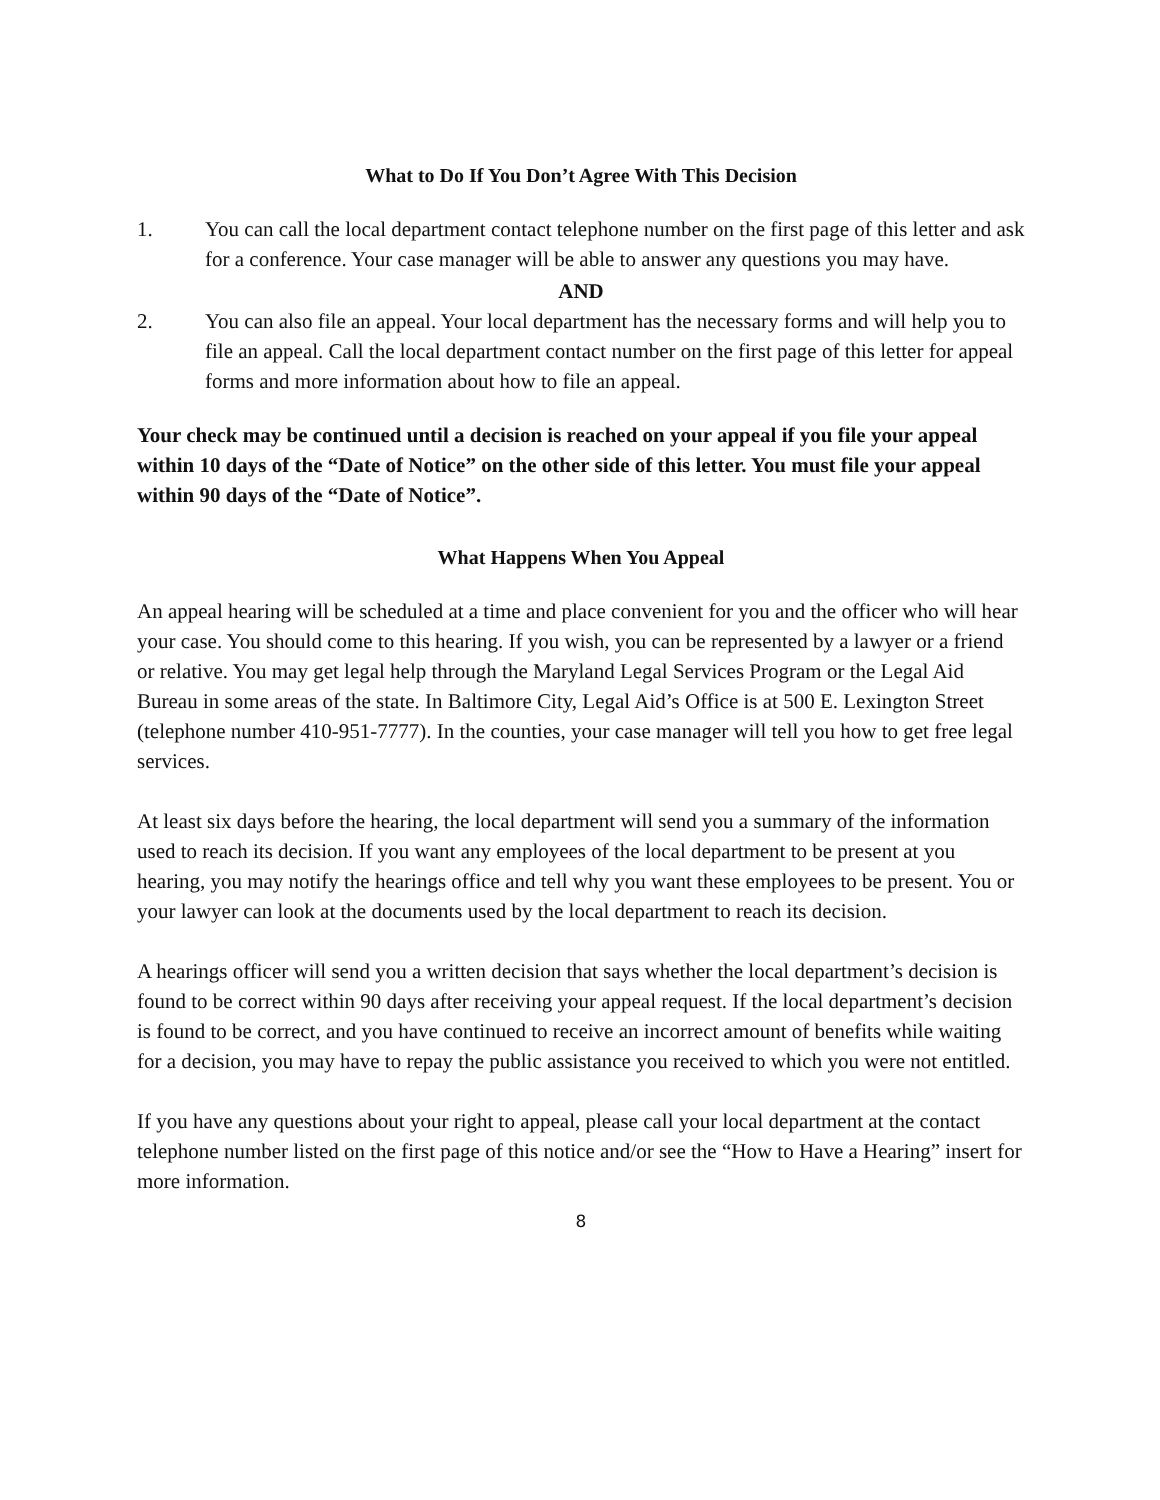What to Do If You Don’t Agree With This Decision
1. You can call the local department contact telephone number on the first page of this letter and ask for a conference. Your case manager will be able to answer any questions you may have.
AND
2. You can also file an appeal. Your local department has the necessary forms and will help you to file an appeal. Call the local department contact number on the first page of this letter for appeal forms and more information about how to file an appeal.
Your check may be continued until a decision is reached on your appeal if you file your appeal within 10 days of the “Date of Notice” on the other side of this letter. You must file your appeal within 90 days of the “Date of Notice”.
What Happens When You Appeal
An appeal hearing will be scheduled at a time and place convenient for you and the officer who will hear your case. You should come to this hearing. If you wish, you can be represented by a lawyer or a friend or relative. You may get legal help through the Maryland Legal Services Program or the Legal Aid Bureau in some areas of the state. In Baltimore City, Legal Aid’s Office is at 500 E. Lexington Street (telephone number 410-951-7777). In the counties, your case manager will tell you how to get free legal services.
At least six days before the hearing, the local department will send you a summary of the information used to reach its decision. If you want any employees of the local department to be present at you hearing, you may notify the hearings office and tell why you want these employees to be present. You or your lawyer can look at the documents used by the local department to reach its decision.
A hearings officer will send you a written decision that says whether the local department’s decision is found to be correct within 90 days after receiving your appeal request. If the local department’s decision is found to be correct, and you have continued to receive an incorrect amount of benefits while waiting for a decision, you may have to repay the public assistance you received to which you were not entitled.
If you have any questions about your right to appeal, please call your local department at the contact telephone number listed on the first page of this notice and/or see the “How to Have a Hearing” insert for more information.
8